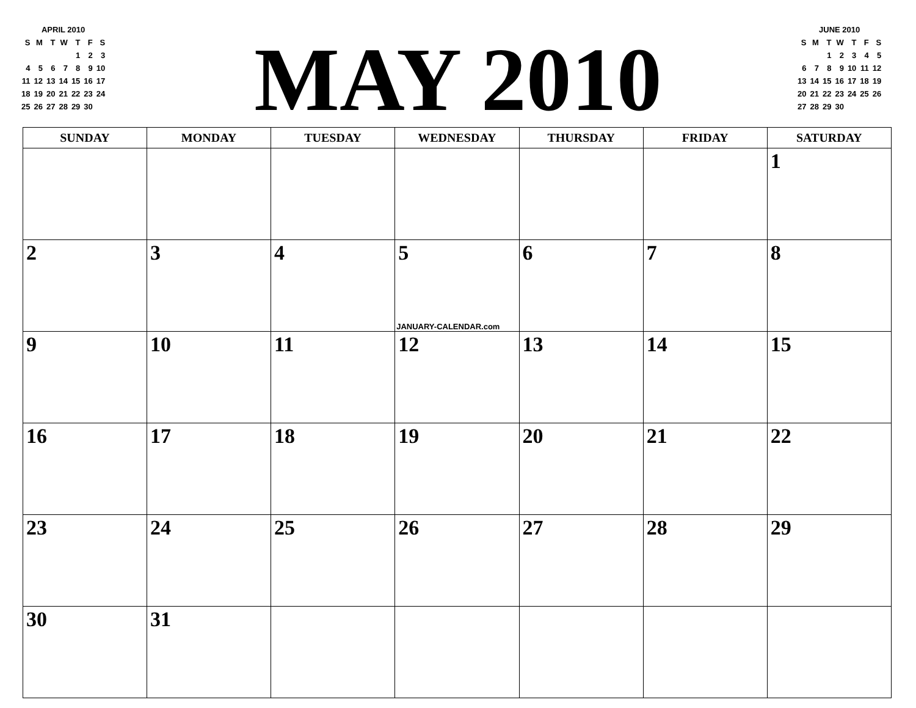| APRIL 2010 | | | | | | |
| S | M | T | W | T | F | S |
| | | | | 1 | 2 | 3 |
| 4 | 5 | 6 | 7 | 8 | 9 | 10 |
| 11 | 12 | 13 | 14 | 15 | 16 | 17 |
| 18 | 19 | 20 | 21 | 22 | 23 | 24 |
| 25 | 26 | 27 | 28 | 29 | 30 | |
MAY 2010
| JUNE 2010 | | | | | | |
| S | M | T | W | T | F | S |
| | | 1 | 2 | 3 | 4 | 5 |
| 6 | 7 | 8 | 9 | 10 | 11 | 12 |
| 13 | 14 | 15 | 16 | 17 | 18 | 19 |
| 20 | 21 | 22 | 23 | 24 | 25 | 26 |
| 27 | 28 | 29 | 30 | | | |
| SUNDAY | MONDAY | TUESDAY | WEDNESDAY | THURSDAY | FRIDAY | SATURDAY |
| --- | --- | --- | --- | --- | --- | --- |
| | | | | | | 1 |
| 2 | 3 | 4 | 5 JANUARY-CALENDAR.com | 6 | 7 | 8 |
| 9 | 10 | 11 | 12 | 13 | 14 | 15 |
| 16 | 17 | 18 | 19 | 20 | 21 | 22 |
| 23 | 24 | 25 | 26 | 27 | 28 | 29 |
| 30 | 31 | | | | | |